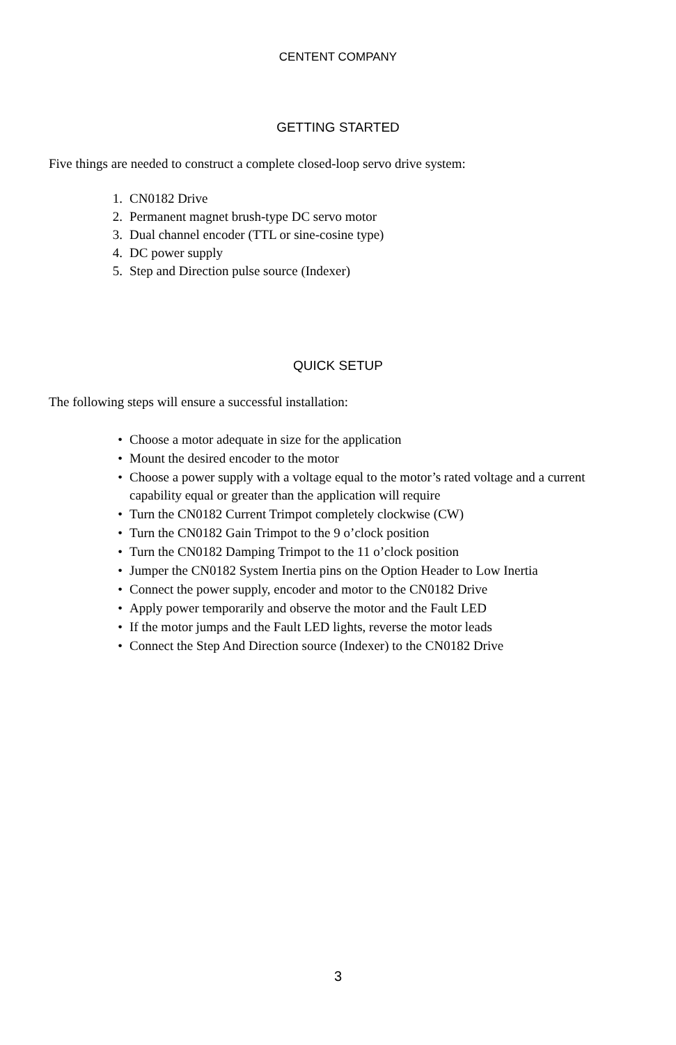CENTENT COMPANY
GETTING STARTED
Five things are needed to construct a complete closed-loop servo drive system:
1. CN0182 Drive
2. Permanent magnet brush-type DC servo motor
3. Dual channel encoder (TTL or sine-cosine type)
4. DC power supply
5. Step and Direction pulse source (Indexer)
QUICK SETUP
The following steps will ensure a successful installation:
• Choose a motor adequate in size for the application
• Mount the desired encoder to the motor
• Choose a power supply with a voltage equal to the motor’s rated voltage and a current capability equal or greater than the application will require
• Turn the CN0182 Current Trimpot completely clockwise (CW)
• Turn the CN0182 Gain Trimpot to the 9 o’clock position
• Turn the CN0182 Damping Trimpot to the 11 o’clock position
• Jumper the CN0182 System Inertia pins on the Option Header to Low Inertia
• Connect the power supply, encoder and motor to the CN0182 Drive
• Apply power temporarily and observe the motor and the Fault LED
• If the motor jumps and the Fault LED lights, reverse the motor leads
• Connect the Step And Direction source (Indexer) to the CN0182 Drive
3